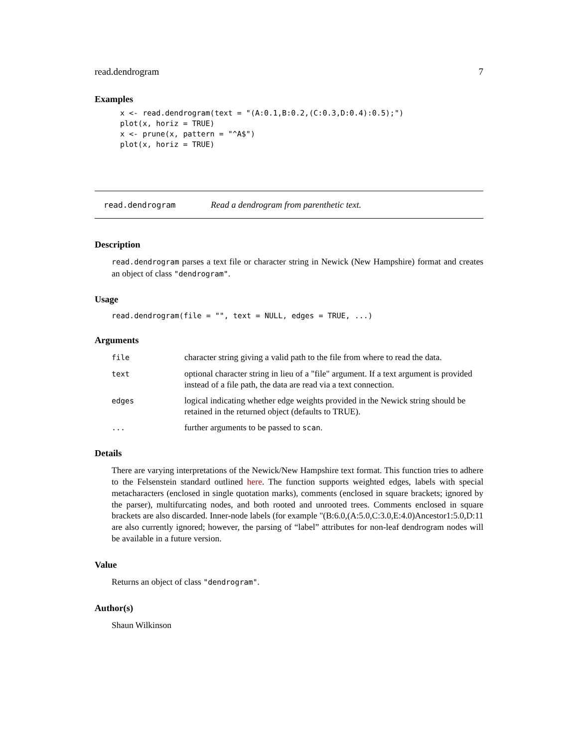read.dendrogram 7
Examples
x <- read.dendrogram(text = "(A:0.1,B:0.2,(C:0.3,D:0.4):0.5);")
plot(x, horiz = TRUE)
x <- prune(x, pattern = "^A$")
plot(x, horiz = TRUE)
read.dendrogram Read a dendrogram from parenthetic text.
Description
read.dendrogram parses a text file or character string in Newick (New Hampshire) format and creates an object of class "dendrogram".
Usage
read.dendrogram(file = "", text = NULL, edges = TRUE, ...)
Arguments
| file | character string giving a valid path to the file from where to read the data. |
| text | optional character string in lieu of a "file" argument. If a text argument is provided instead of a file path, the data are read via a text connection. |
| edges | logical indicating whether edge weights provided in the Newick string should be retained in the returned object (defaults to TRUE). |
| ... | further arguments to be passed to scan . |
Details
There are varying interpretations of the Newick/New Hampshire text format. This function tries to adhere to the Felsenstein standard outlined here. The function supports weighted edges, labels with special metacharacters (enclosed in single quotation marks), comments (enclosed in square brackets; ignored by the parser), multifurcating nodes, and both rooted and unrooted trees. Comments enclosed in square brackets are also discarded. Inner-node labels (for example "(B:6.0,(A:5.0,C:3.0,E:4.0)Ancestor1:5.0,D:11 are also currently ignored; however, the parsing of “label” attributes for non-leaf dendrogram nodes will be available in a future version.
Value
Returns an object of class "dendrogram".
Author(s)
Shaun Wilkinson